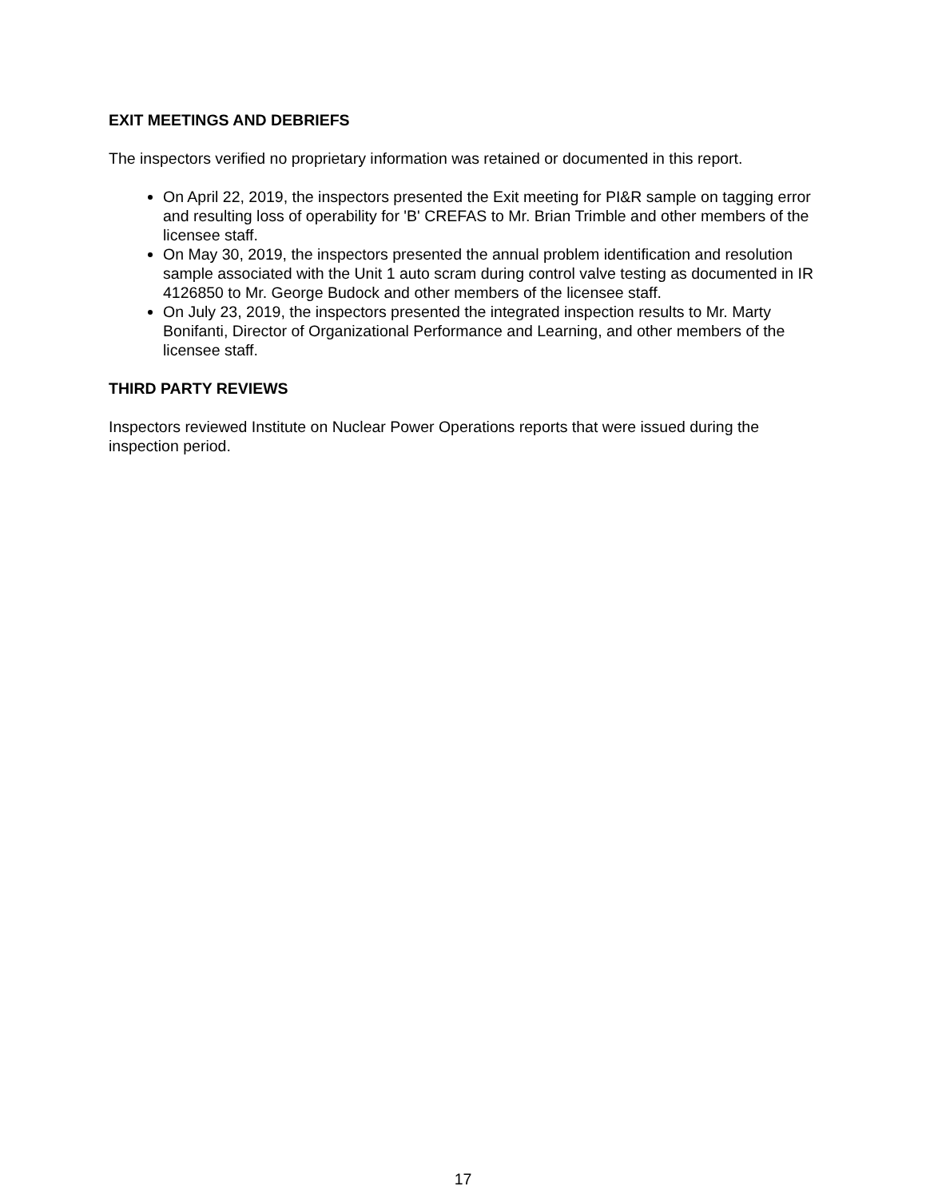EXIT MEETINGS AND DEBRIEFS
The inspectors verified no proprietary information was retained or documented in this report.
On April 22, 2019, the inspectors presented the Exit meeting for PI&R sample on tagging error and resulting loss of operability for 'B' CREFAS to Mr. Brian Trimble and other members of the licensee staff.
On May 30, 2019, the inspectors presented the annual problem identification and resolution sample associated with the Unit 1 auto scram during control valve testing as documented in IR 4126850 to Mr. George Budock and other members of the licensee staff.
On July 23, 2019, the inspectors presented the integrated inspection results to Mr. Marty Bonifanti, Director of Organizational Performance and Learning, and other members of the licensee staff.
THIRD PARTY REVIEWS
Inspectors reviewed Institute on Nuclear Power Operations reports that were issued during the inspection period.
17